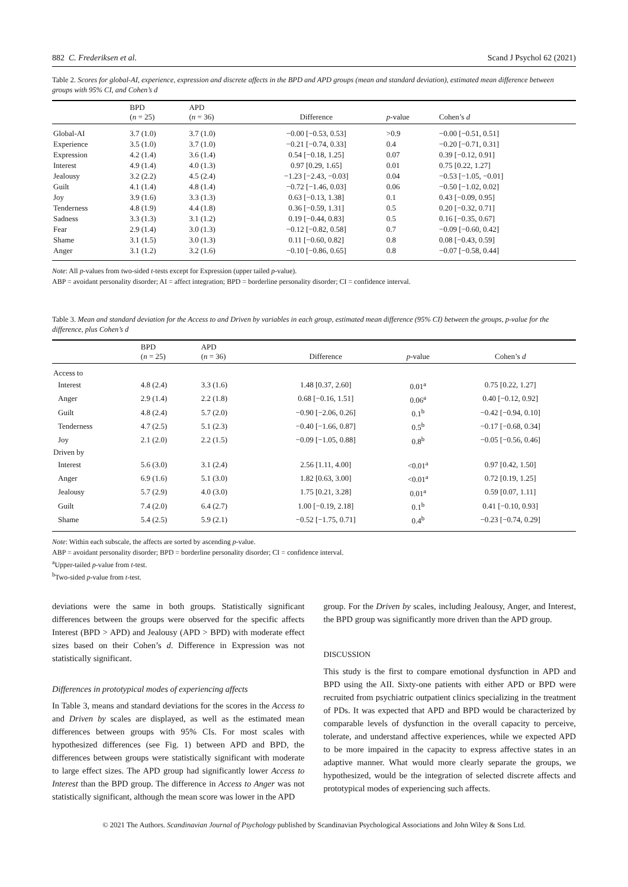882 C. Frederiksen et al. Scand J Psychol 62 (2021)
Table 2. Scores for global-AI, experience, expression and discrete affects in the BPD and APD groups (mean and standard deviation), estimated mean difference between groups with 95% CI, and Cohen’s d
| | BPD ( n = 25) | APD ( n = 36) | Difference | p -value | Cohen’s d |
| --- | --- | --- | --- | --- | --- |
| Global-AI | 3.7 (1.0) | 3.7 (1.0) | −0.00 [−0.53, 0.53] | >0.9 | −0.00 [−0.51, 0.51] |
| Experience | 3.5 (1.0) | 3.7 (1.0) | −0.21 [−0.74, 0.33] | 0.4 | −0.20 [−0.71, 0.31] |
| Expression | 4.2 (1.4) | 3.6 (1.4) | 0.54 [−0.18, 1.25] | 0.07 | 0.39 [−0.12, 0.91] |
| Interest | 4.9 (1.4) | 4.0 (1.3) | 0.97 [0.29, 1.65] | 0.01 | 0.75 [0.22, 1.27] |
| Jealousy | 3.2 (2.2) | 4.5 (2.4) | −1.23 [−2.43, −0.03] | 0.04 | −0.53 [−1.05, −0.01] |
| Guilt | 4.1 (1.4) | 4.8 (1.4) | −0.72 [−1.46, 0.03] | 0.06 | −0.50 [−1.02, 0.02] |
| Joy | 3.9 (1.6) | 3.3 (1.3) | 0.63 [−0.13, 1.38] | 0.1 | 0.43 [−0.09, 0.95] |
| Tenderness | 4.8 (1.9) | 4.4 (1.8) | 0.36 [−0.59, 1.31] | 0.5 | 0.20 [−0.32, 0.71] |
| Sadness | 3.3 (1.3) | 3.1 (1.2) | 0.19 [−0.44, 0.83] | 0.5 | 0.16 [−0.35, 0.67] |
| Fear | 2.9 (1.4) | 3.0 (1.3) | −0.12 [−0.82, 0.58] | 0.7 | −0.09 [−0.60, 0.42] |
| Shame | 3.1 (1.5) | 3.0 (1.3) | 0.11 [−0.60, 0.82] | 0.8 | 0.08 [−0.43, 0.59] |
| Anger | 3.1 (1.2) | 3.2 (1.6) | −0.10 [−0.86, 0.65] | 0.8 | −0.07 [−0.58, 0.44] |
Note: All p-values from two-sided t-tests except for Expression (upper tailed p-value).
ABP = avoidant personality disorder; AI = affect integration; BPD = borderline personality disorder; CI = confidence interval.
Table 3. Mean and standard deviation for the Access to and Driven by variables in each group, estimated mean difference (95% CI) between the groups, p-value for the difference, plus Cohen’s d
| | BPD ( n = 25) | APD ( n = 36) | Difference | p -value | Cohen’s d |
| --- | --- | --- | --- | --- | --- |
| Access to | | | | | |
| Interest | 4.8 (2.4) | 3.3 (1.6) | 1.48 [0.37, 2.60] | 0.01<sup>a</sup> | 0.75 [0.22, 1.27] |
| Anger | 2.9 (1.4) | 2.2 (1.8) | 0.68 [−0.16, 1.51] | 0.06<sup>a</sup> | 0.40 [−0.12, 0.92] |
| Guilt | 4.8 (2.4) | 5.7 (2.0) | −0.90 [−2.06, 0.26] | 0.1<sup>b</sup> | −0.42 [−0.94, 0.10] |
| Tenderness | 4.7 (2.5) | 5.1 (2.3) | −0.40 [−1.66, 0.87] | 0.5<sup>b</sup> | −0.17 [−0.68, 0.34] |
| Joy | 2.1 (2.0) | 2.2 (1.5) | −0.09 [−1.05, 0.88] | 0.8<sup>b</sup> | −0.05 [−0.56, 0.46] |
| Driven by | | | | | |
| Interest | 5.6 (3.0) | 3.1 (2.4) | 2.56 [1.11, 4.00] | <0.01<sup>a</sup> | 0.97 [0.42, 1.50] |
| Anger | 6.9 (1.6) | 5.1 (3.0) | 1.82 [0.63, 3.00] | <0.01<sup>a</sup> | 0.72 [0.19, 1.25] |
| Jealousy | 5.7 (2.9) | 4.0 (3.0) | 1.75 [0.21, 3.28] | 0.01<sup>a</sup> | 0.59 [0.07, 1.11] |
| Guilt | 7.4 (2.0) | 6.4 (2.7) | 1.00 [−0.19, 2.18] | 0.1<sup>b</sup> | 0.41 [−0.10, 0.93] |
| Shame | 5.4 (2.5) | 5.9 (2.1) | −0.52 [−1.75, 0.71] | 0.4<sup>b</sup> | −0.23 [−0.74, 0.29] |
Note: Within each subscale, the affects are sorted by ascending p-value.
ABP = avoidant personality disorder; BPD = borderline personality disorder; CI = confidence interval.
<sup>a</sup> Upper-tailed p-value from t-test.
<sup>b</sup> Two-sided p-value from t-test.
deviations were the same in both groups. Statistically significant differences between the groups were observed for the specific affects Interest (BPD > APD) and Jealousy (APD > BPD) with moderate effect sizes based on their Cohen’s d. Difference in Expression was not statistically significant.
Differences in prototypical modes of experiencing affects
In Table 3, means and standard deviations for the scores in the Access to and Driven by scales are displayed, as well as the estimated mean differences between groups with 95% CIs. For most scales with hypothesized differences (see Fig. 1) between APD and BPD, the differences between groups were statistically significant with moderate to large effect sizes. The APD group had significantly lower Access to Interest than the BPD group. The difference in Access to Anger was not statistically significant, although the mean score was lower in the APD
group. For the Driven by scales, including Jealousy, Anger, and Interest, the BPD group was significantly more driven than the APD group.
DISCUSSION
This study is the first to compare emotional dysfunction in APD and BPD using the AII. Sixty-one patients with either APD or BPD were recruited from psychiatric outpatient clinics specializing in the treatment of PDs. It was expected that APD and BPD would be characterized by comparable levels of dysfunction in the overall capacity to perceive, tolerate, and understand affective experiences, while we expected APD to be more impaired in the capacity to express affective states in an adaptive manner. What would more clearly separate the groups, we hypothesized, would be the integration of selected discrete affects and prototypical modes of experiencing such affects.
© 2021 The Authors. Scandinavian Journal of Psychology published by Scandinavian Psychological Associations and John Wiley & Sons Ltd.